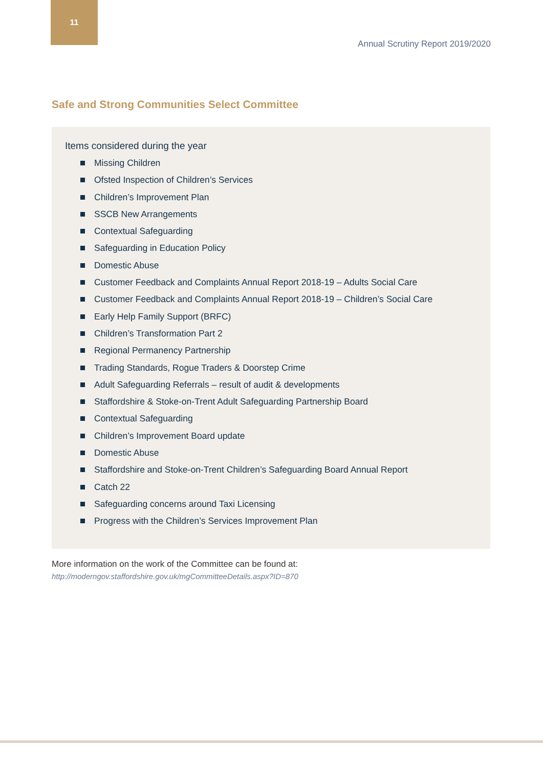11
Annual Scrutiny Report 2019/2020
Safe and Strong Communities Select Committee
Items considered during the year
Missing Children
Ofsted Inspection of Children’s Services
Children’s Improvement Plan
SSCB New Arrangements
Contextual Safeguarding
Safeguarding in Education Policy
Domestic Abuse
Customer Feedback and Complaints Annual Report 2018-19 – Adults Social Care
Customer Feedback and Complaints Annual Report 2018-19 – Children’s Social Care
Early Help Family Support (BRFC)
Children’s Transformation Part 2
Regional Permanency Partnership
Trading Standards, Rogue Traders & Doorstep Crime
Adult Safeguarding Referrals – result of audit & developments
Staffordshire & Stoke-on-Trent Adult Safeguarding Partnership Board
Contextual Safeguarding
Children’s Improvement Board update
Domestic Abuse
Staffordshire and Stoke-on-Trent Children’s Safeguarding Board Annual Report
Catch 22
Safeguarding concerns around Taxi Licensing
Progress with the Children’s Services Improvement Plan
More information on the work of the Committee can be found at:
http://moderngov.staffordshire.gov.uk/mgCommitteeDetails.aspx?ID=870